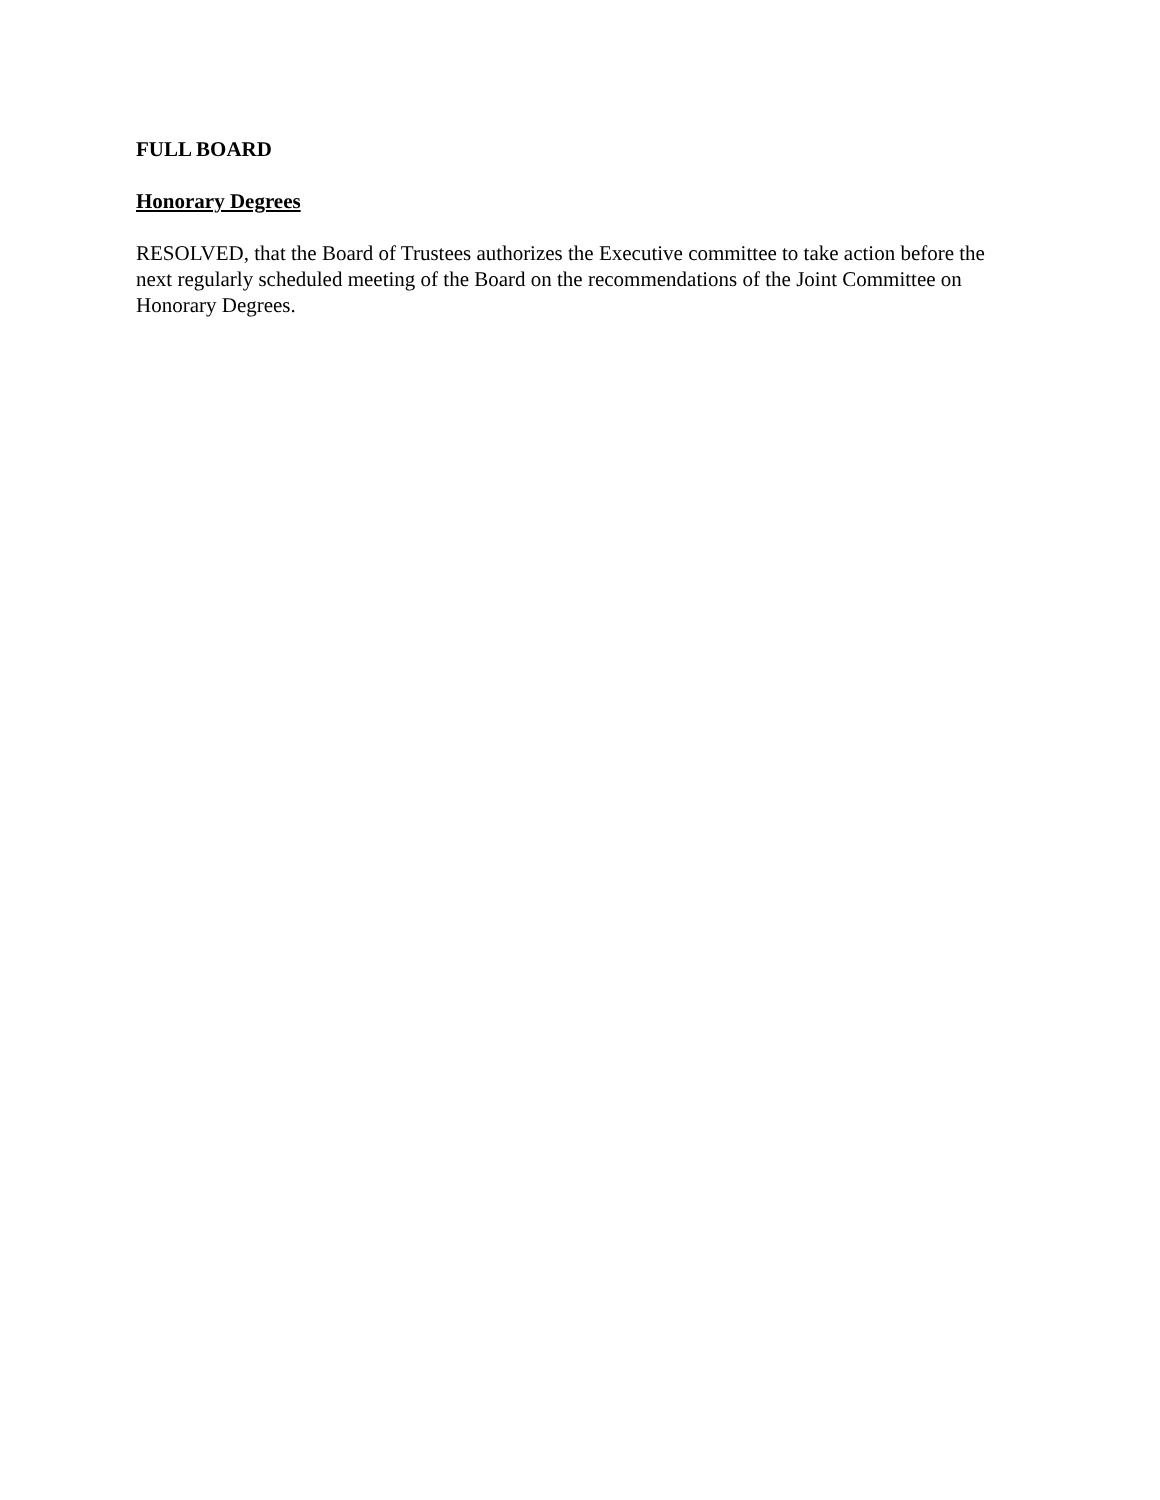FULL BOARD
Honorary Degrees
RESOLVED, that the Board of Trustees authorizes the Executive committee to take action before the next regularly scheduled meeting of the Board on the recommendations of the Joint Committee on Honorary Degrees.